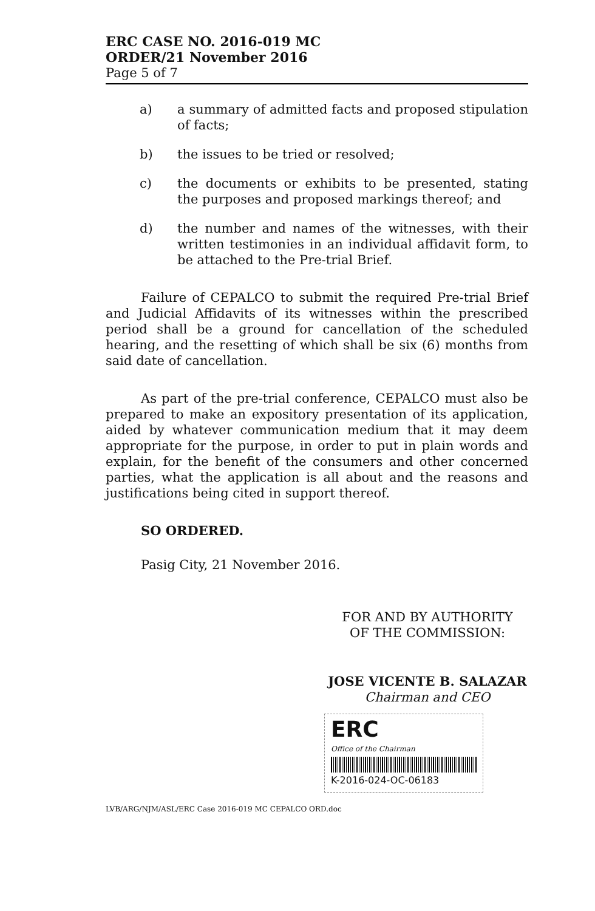ERC CASE NO. 2016-019 MC
ORDER/21 November 2016
Page 5 of 7
a) a summary of admitted facts and proposed stipulation of facts;
b) the issues to be tried or resolved;
c) the documents or exhibits to be presented, stating the purposes and proposed markings thereof; and
d) the number and names of the witnesses, with their written testimonies in an individual affidavit form, to be attached to the Pre-trial Brief.
Failure of CEPALCO to submit the required Pre-trial Brief and Judicial Affidavits of its witnesses within the prescribed period shall be a ground for cancellation of the scheduled hearing, and the resetting of which shall be six (6) months from said date of cancellation.
As part of the pre-trial conference, CEPALCO must also be prepared to make an expository presentation of its application, aided by whatever communication medium that it may deem appropriate for the purpose, in order to put in plain words and explain, for the benefit of the consumers and other concerned parties, what the application is all about and the reasons and justifications being cited in support thereof.
SO ORDERED.
Pasig City, 21 November 2016.
FOR AND BY AUTHORITY
OF THE COMMISSION:
JOSE VICENTE B. SALAZAR
Chairman and CEO
ERC
Office of the Chairman
K-2016-024-OC-06183
LVB/ARG/NJM/ASL/ERC Case 2016-019 MC CEPALCO ORD.doc